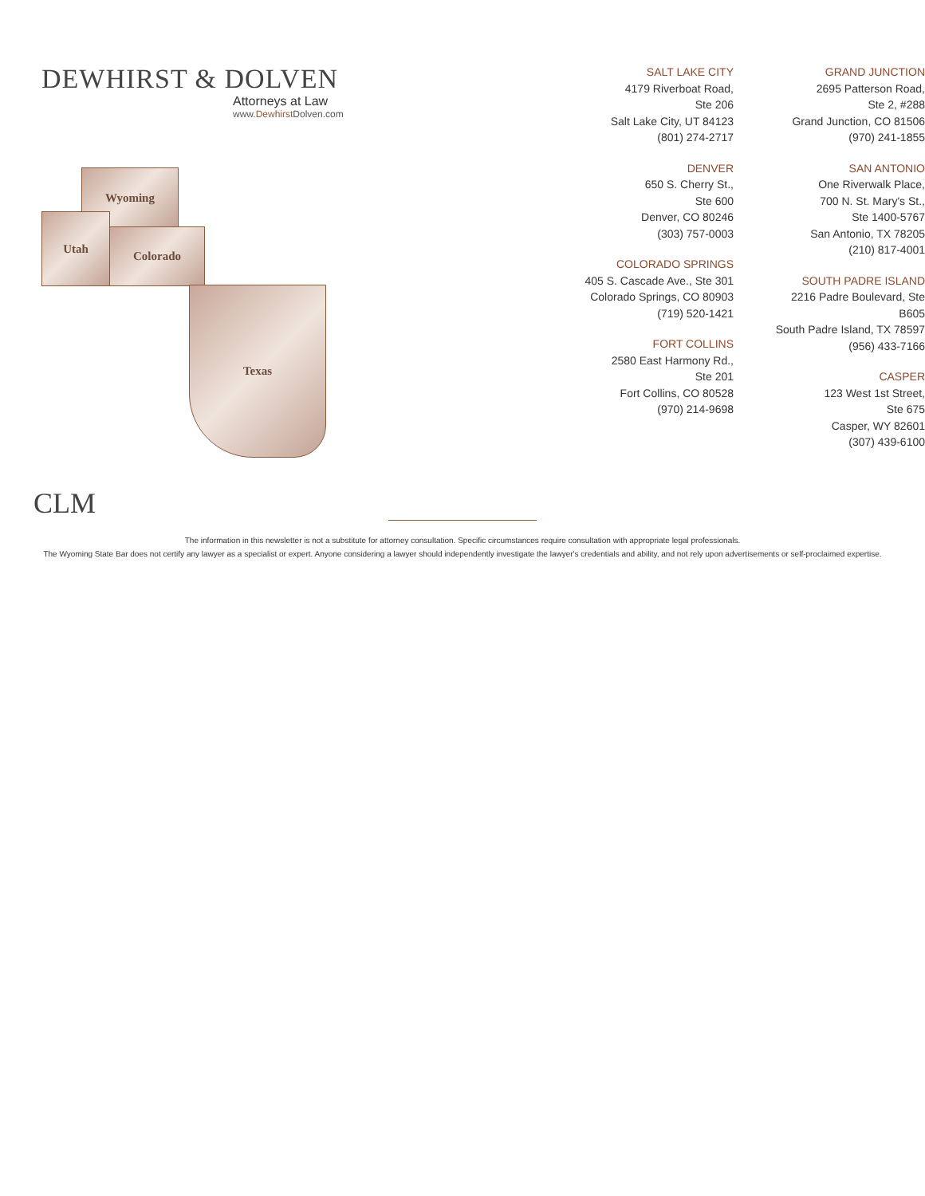DEWHIRST & DOLVEN
Attorneys at Law
www.Dewhirst Dolven.com
Wyoming
Utah
Colorado
Texas
SALT LAKE CITY
4179 Riverboat Road,
Ste 206
Salt Lake City, UT 84123
(801) 274-2717
DENVER
650 S. Cherry St.,
Ste 600
Denver, CO 80246
(303) 757-0003
COLORADO SPRINGS
405 S. Cascade Ave., Ste 301
Colorado Springs, CO 80903
(719) 520-1421
FORT COLLINS
2580 East Harmony Rd.,
Ste 201
Fort Collins, CO 80528
(970) 214-9698
GRAND JUNCTION
2695 Patterson Road,
Ste 2, #288
Grand Junction, CO 81506
(970) 241-1855
SAN ANTONIO
One Riverwalk Place,
700 N. St. Mary's St.,
Ste 1400-5767
San Antonio, TX 78205
(210) 817-4001
SOUTH PADRE ISLAND
2216 Padre Boulevard, Ste B605
South Padre Island, TX 78597
(956) 433-7166
CASPER
123 West 1st Street,
Ste 675
Casper, WY 82601
(307) 439-6100
CLM
The information in this newsletter is not a substitute for attorney consultation. Specific circumstances require consultation with appropriate legal professionals.
The Wyoming State Bar does not certify any lawyer as a specialist or expert. Anyone considering a lawyer should independently investigate the lawyer's credentials and ability, and not rely upon advertisements or self-proclaimed expertise.